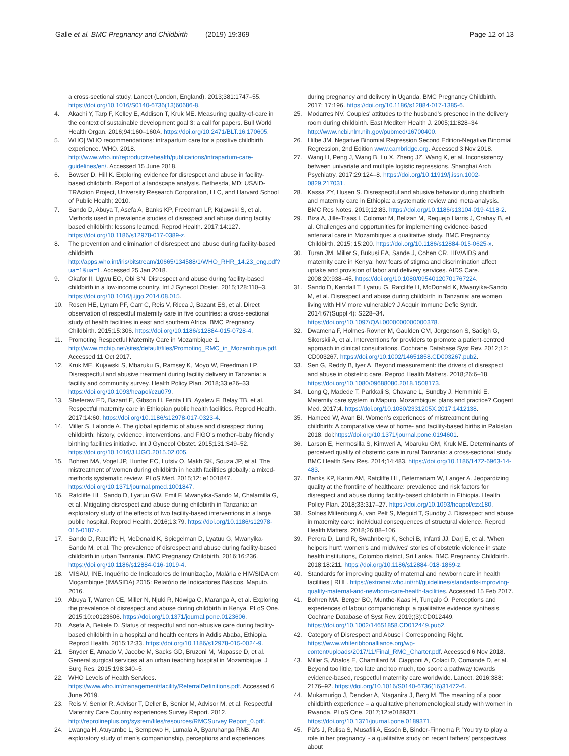Galle et al. BMC Pregnancy and Childbirth (2019) 19:369 Page 12 of 13
a cross-sectional study. Lancet (London, England). 2013;381:1747–55. https://doi.org/10.1016/S0140-6736(13)60686-8.
4. Akachi Y, Tarp F, Kelley E, Addison T, Kruk ME. Measuring quality-of-care in the context of sustainable development goal 3: a call for papers. Bull World Health Organ. 2016;94:160–160A. https://doi.org/10.2471/BLT.16.170605.
5. WHO| WHO recommendations: intrapartum care for a positive childbirth experience. WHO. 2018. http://www.who.int/reproductivehealth/publications/intrapartum-care-guidelines/en/. Accessed 15 June 2018.
6. Bowser D, Hill K. Exploring evidence for disrespect and abuse in facility-based childbirth. Report of a landscape analysis. Bethesda, MD: USAID-TRAction Project, University Research Corporation, LLC, and Harvard School of Public Health; 2010.
7. Sando D, Abuya T, Asefa A, Banks KP, Freedman LP, Kujawski S, et al. Methods used in prevalence studies of disrespect and abuse during facility based childbirth: lessons learned. Reprod Health. 2017;14:127. https://doi.org/10.1186/s12978-017-0389-z.
8. The prevention and elimination of disrespect and abuse during facility-based childbirth. http://apps.who.int/iris/bitstream/10665/134588/1/WHO_RHR_14.23_eng.pdf?ua=1&ua=1. Accessed 25 Jan 2018.
9. Okafor II, Ugwu EO, Obi SN. Disrespect and abuse during facility-based childbirth in a low-income country. Int J Gynecol Obstet. 2015;128:110–3. https://doi.org/10.1016/j.ijgo.2014.08.015.
10. Rosen HE, Lynam PF, Carr C, Reis V, Ricca J, Bazant ES, et al. Direct observation of respectful maternity care in five countries: a cross-sectional study of health facilities in east and southern Africa. BMC Pregnancy Childbirth. 2015;15:306. https://doi.org/10.1186/s12884-015-0728-4.
11. Promoting Respectful Maternity Care in Mozambique 1. http://www.mchip.net/sites/default/files/Promoting_RMC_in_Mozambique.pdf. Accessed 11 Oct 2017.
12. Kruk ME, Kujawski S, Mbaruku G, Ramsey K, Moyo W, Freedman LP. Disrespectful and abusive treatment during facility delivery in Tanzania: a facility and community survey. Health Policy Plan. 2018;33:e26–33. https://doi.org/10.1093/heapol/czu079.
13. Sheferaw ED, Bazant E, Gibson H, Fenta HB, Ayalew F, Belay TB, et al. Respectful maternity care in Ethiopian public health facilities. Reprod Health. 2017;14:60. https://doi.org/10.1186/s12978-017-0323-4.
14. Miller S, Lalonde A. The global epidemic of abuse and disrespect during childbirth: history, evidence, interventions, and FIGO's mother–baby friendly birthing facilities initiative. Int J Gynecol Obstet. 2015;131:S49–52. https://doi.org/10.1016/J.IJGO.2015.02.005.
15. Bohren MA, Vogel JP, Hunter EC, Lutsiv O, Makh SK, Souza JP, et al. The mistreatment of women during childbirth in health facilities globally: a mixed-methods systematic review. PLoS Med. 2015;12: e1001847. https://doi.org/10.1371/journal.pmed.1001847.
16. Ratcliffe HL, Sando D, Lyatuu GW, Emil F, Mwanyika-Sando M, Chalamilla G, et al. Mitigating disrespect and abuse during childbirth in Tanzania: an exploratory study of the effects of two facility-based interventions in a large public hospital. Reprod Health. 2016;13:79. https://doi.org/10.1186/s12978-016-0187-z.
17. Sando D, Ratcliffe H, McDonald K, Spiegelman D, Lyatuu G, Mwanyika-Sando M, et al. The prevalence of disrespect and abuse during facility-based childbirth in urban Tanzania. BMC Pregnancy Childbirth. 2016;16:236. https://doi.org/10.1186/s12884-016-1019-4.
18. MISAU, INE. Inquérito de Indicadores de Imunização, Malária e HIV/SIDA em Moçambique (IMASIDA) 2015: Relatório de Indicadores Básicos. Maputo. 2016.
19. Abuya T, Warren CE, Miller N, Njuki R, Ndwiga C, Maranga A, et al. Exploring the prevalence of disrespect and abuse during childbirth in Kenya. PLoS One. 2015;10:e0123606. https://doi.org/10.1371/journal.pone.0123606.
20. Asefa A, Bekele D. Status of respectful and non-abusive care during facility-based childbirth in a hospital and health centers in Addis Ababa, Ethiopia. Reprod Health. 2015;12:33. https://doi.org/10.1186/s12978-015-0024-9.
21. Snyder E, Amado V, Jacobe M, Sacks GD, Bruzoni M, Mapasse D, et al. General surgical services at an urban teaching hospital in Mozambique. J Surg Res. 2015;198:340–5.
22. WHO Levels of Health Services. https://www.who.int/management/facility/ReferralDefinitions.pdf. Accessed 6 June 2019.
23. Reis V, Senior R, Advisor T, Deller B, Senior M, Advisor M, et al. Respectful Maternity Care Country experiences Survey Report. 2012. http://reprolineplus.org/system/files/resources/RMCSurvey Report_0.pdf.
24. Lwanga H, Atuyambe L, Sempewo H, Lumala A, Byaruhanga RNB. An exploratory study of men's companionship, perceptions and experiences
during pregnancy and delivery in Uganda. BMC Pregnancy Childbirth. 2017; 17:196. https://doi.org/10.1186/s12884-017-1385-6.
25. Modarres NV. Couples' attitudes to the husband's presence in the delivery room during childbirth. East Mediterr Health J. 2005;11:828–34 http://www.ncbi.nlm.nih.gov/pubmed/16700400.
26. Hilbe JM. Negative Binomial Regression Second Edition-Negative Binomial Regression, 2nd Edition www.cambridge.org. Accessed 3 Nov 2018.
27. Wang H, Peng J, Wang B, Lu X, Zheng JZ, Wang K, et al. Inconsistency between univariate and multiple logistic regressions. Shanghai Arch Psychiatry. 2017;29:124–8. https://doi.org/10.11919/j.issn.1002-0829.217031.
28. Kassa ZY, Husen S. Disrespectful and abusive behavior during childbirth and maternity care in Ethiopia: a systematic review and meta-analysis. BMC Res Notes. 2019;12:83. https://doi.org/10.1186/s13104-019-4118-2.
29. Biza A, Jille-Traas I, Colomar M, Belizan M, Requejo Harris J, Crahay B, et al. Challenges and opportunities for implementing evidence-based antenatal care in Mozambique: a qualitative study. BMC Pregnancy Childbirth. 2015; 15:200. https://doi.org/10.1186/s12884-015-0625-x.
30. Turan JM, Miller S, Bukusi EA, Sande J, Cohen CR. HIV/AIDS and maternity care in Kenya: how fears of stigma and discrimination affect uptake and provision of labor and delivery services. AIDS Care. 2008;20:938–45. https://doi.org/10.1080/09540120701767224.
31. Sando D, Kendall T, Lyatuu G, Ratcliffe H, McDonald K, Mwanyika-Sando M, et al. Disrespect and abuse during childbirth in Tanzania: are women living with HIV more vulnerable? J Acquir Immune Defic Syndr. 2014;67(Suppl 4): S228–34. https://doi.org/10.1097/QAI.0000000000000378.
32. Dwamena F, Holmes-Rovner M, Gaulden CM, Jorgenson S, Sadigh G, Sikorskii A, et al. Interventions for providers to promote a patient-centred approach in clinical consultations. Cochrane Database Syst Rev. 2012;12: CD003267. https://doi.org/10.1002/14651858.CD003267.pub2.
33. Sen G, Reddy B, Iyer A. Beyond measurement: the drivers of disrespect and abuse in obstetric care. Reprod Health Matters. 2018;26:6–18. https://doi.org/10.1080/09688080.2018.1508173.
34. Long Q, Madede T, Parkkali S, Chavane L, Sundby J, Hemminki E. Maternity care system in Maputo, Mozambique: plans and practice? Cogent Med. 2017;4. https://doi.org/10.1080/2331205X.2017.1412138.
35. Hameed W, Avan BI. Women's experiences of mistreatment during childbirth: A comparative view of home- and facility-based births in Pakistan 2018. doi:https://doi.org/10.1371/journal.pone.0194601.
36. Larson E, Hermosilla S, Kimweri A, Mbaruku GM, Kruk ME. Determinants of perceived quality of obstetric care in rural Tanzania: a cross-sectional study. BMC Health Serv Res. 2014;14:483. https://doi.org/10.1186/1472-6963-14-483.
37. Banks KP, Karim AM, Ratcliffe HL, Betemariam W, Langer A. Jeopardizing quality at the frontline of healthcare: prevalence and risk factors for disrespect and abuse during facility-based childbirth in Ethiopia. Health Policy Plan. 2018;33:317–27. https://doi.org/10.1093/heapol/czx180.
38. Solnes Miltenburg A, van Pelt S, Meguid T, Sundby J. Disrespect and abuse in maternity care: individual consequences of structural violence. Reprod Health Matters. 2018;26:88–106.
39. Perera D, Lund R, Swahnberg K, Schei B, Infanti JJ, Darj E, et al. 'When helpers hurt': women's and midwives' stories of obstetric violence in state health institutions, Colombo district, Sri Lanka. BMC Pregnancy Childbirth. 2018;18:211. https://doi.org/10.1186/s12884-018-1869-z.
40. Standards for improving quality of maternal and newborn care in health facilities | RHL. https://extranet.who.int/rhl/guidelines/standards-improving-quality-maternal-and-newborn-care-health-facilities. Accessed 15 Feb 2017.
41. Bohren MA, Berger BO, Munthe-Kaas H, Tunçalp Ö. Perceptions and experiences of labour companionship: a qualitative evidence synthesis. Cochrane Database of Syst Rev. 2019;(3):CD012449. https://doi.org/10.1002/14651858.CD012449.pub2.
42. Category of Disrespect and Abuse i Corresponding Right. https://www.whiteribbonalliance.org/wp-content/uploads/2017/11/Final_RMC_Charter.pdf. Accessed 6 Nov 2018.
43. Miller S, Abalos E, Chamillard M, Ciapponi A, Colaci D, Comandé D, et al. Beyond too little, too late and too much, too soon: a pathway towards evidence-based, respectful maternity care worldwide. Lancet. 2016;388: 2176–92. https://doi.org/10.1016/S0140-6736(16)31472-6.
44. Mukamurigo J, Dencker A, Ntaganira J, Berg M. The meaning of a poor childbirth experience – a qualitative phenomenological study with women in Rwanda. PLoS One. 2017;12:e0189371. https://doi.org/10.1371/journal.pone.0189371.
45. Påfs J, Rulisa S, Musafili A, Essén B, Binder-Finnema P. 'You try to play a role in her pregnancy' - a qualitative study on recent fathers' perspectives about